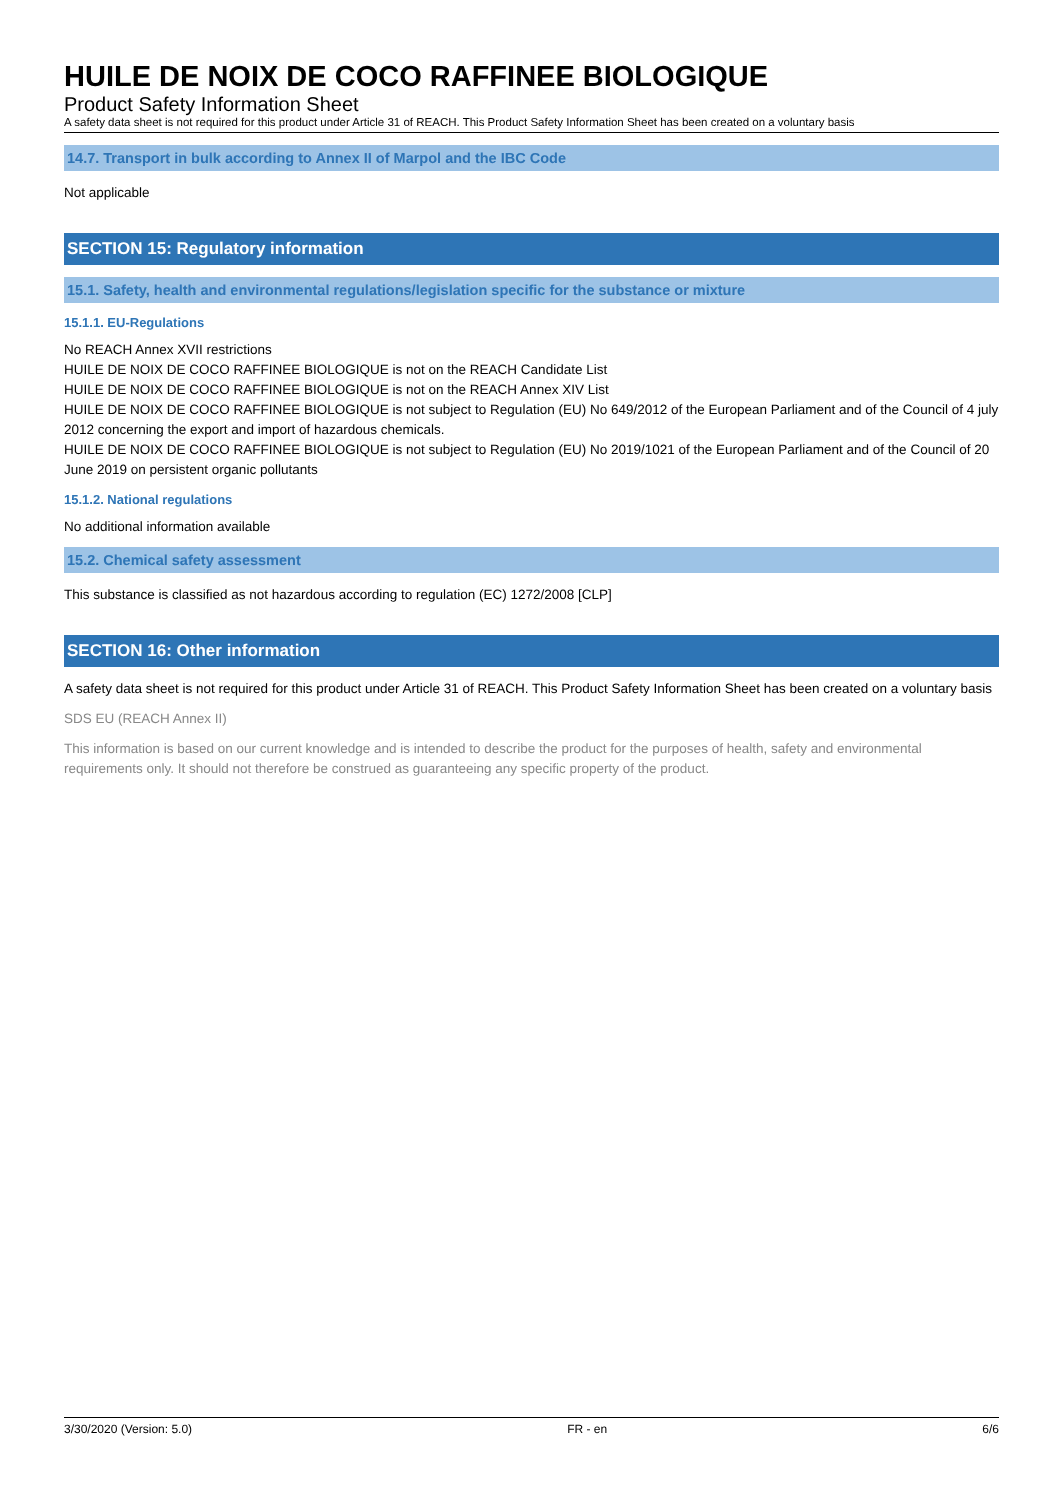HUILE DE NOIX DE COCO RAFFINEE BIOLOGIQUE
Product Safety Information Sheet
A safety data sheet is not required for this product under Article 31 of REACH. This Product Safety Information Sheet has been created on a voluntary basis
14.7. Transport in bulk according to Annex II of Marpol and the IBC Code
Not applicable
SECTION 15: Regulatory information
15.1. Safety, health and environmental regulations/legislation specific for the substance or mixture
15.1.1. EU-Regulations
No REACH Annex XVII restrictions
HUILE DE NOIX DE COCO RAFFINEE BIOLOGIQUE is not on the REACH Candidate List
HUILE DE NOIX DE COCO RAFFINEE BIOLOGIQUE is not on the REACH Annex XIV List
HUILE DE NOIX DE COCO RAFFINEE BIOLOGIQUE is not subject to Regulation (EU) No 649/2012 of the European Parliament and of the Council of 4 july 2012 concerning the export and import of hazardous chemicals.
HUILE DE NOIX DE COCO RAFFINEE BIOLOGIQUE is not subject to Regulation (EU) No 2019/1021 of the European Parliament and of the Council of 20 June 2019 on persistent organic pollutants
15.1.2. National regulations
No additional information available
15.2. Chemical safety assessment
This substance is classified as not hazardous according to regulation (EC) 1272/2008 [CLP]
SECTION 16: Other information
A safety data sheet is not required for this product under Article 31 of REACH. This Product Safety Information Sheet has been created on a voluntary basis
SDS EU (REACH Annex II)
This information is based on our current knowledge and is intended to describe the product for the purposes of health, safety and environmental requirements only. It should not therefore be construed as guaranteeing any specific property of the product.
3/30/2020 (Version: 5.0) FR - en 6/6